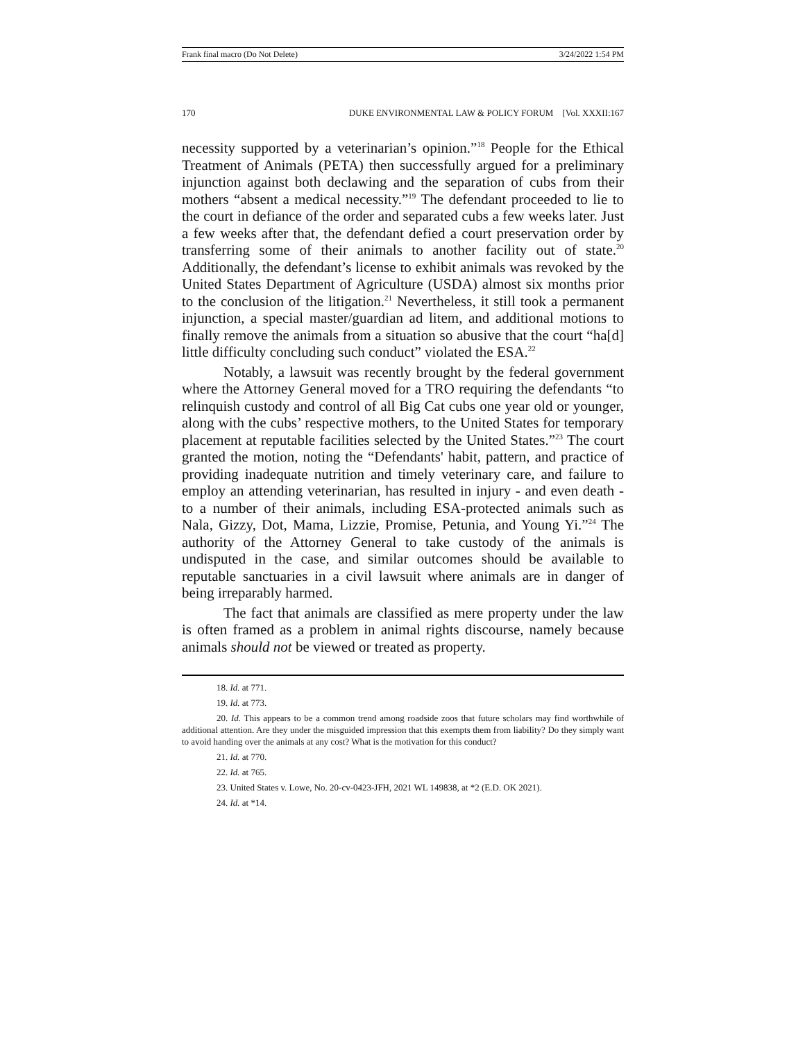Frank final macro (Do Not Delete) 3/24/2022 1:54 PM
170 DUKE ENVIRONMENTAL LAW & POLICY FORUM [Vol. XXXII:167
necessity supported by a veterinarian’s opinion.”<sup>18</sup> People for the Ethical Treatment of Animals (PETA) then successfully argued for a preliminary injunction against both declawing and the separation of cubs from their mothers “absent a medical necessity.”<sup>19</sup> The defendant proceeded to lie to the court in defiance of the order and separated cubs a few weeks later. Just a few weeks after that, the defendant defied a court preservation order by transferring some of their animals to another facility out of state.<sup>20</sup> Additionally, the defendant’s license to exhibit animals was revoked by the United States Department of Agriculture (USDA) almost six months prior to the conclusion of the litigation.<sup>21</sup> Nevertheless, it still took a permanent injunction, a special master/guardian ad litem, and additional motions to finally remove the animals from a situation so abusive that the court “ha[d] little difficulty concluding such conduct” violated the ESA.<sup>22</sup>
Notably, a lawsuit was recently brought by the federal government where the Attorney General moved for a TRO requiring the defendants “to relinquish custody and control of all Big Cat cubs one year old or younger, along with the cubs’ respective mothers, to the United States for temporary placement at reputable facilities selected by the United States.”<sup>23</sup> The court granted the motion, noting the “Defendants' habit, pattern, and practice of providing inadequate nutrition and timely veterinary care, and failure to employ an attending veterinarian, has resulted in injury - and even death - to a number of their animals, including ESA-protected animals such as Nala, Gizzy, Dot, Mama, Lizzie, Promise, Petunia, and Young Yi.”<sup>24</sup> The authority of the Attorney General to take custody of the animals is undisputed in the case, and similar outcomes should be available to reputable sanctuaries in a civil lawsuit where animals are in danger of being irreparably harmed.
The fact that animals are classified as mere property under the law is often framed as a problem in animal rights discourse, namely because animals should not be viewed or treated as property.
18. Id. at 771.
19. Id. at 773.
20. Id. This appears to be a common trend among roadside zoos that future scholars may find worthwhile of additional attention. Are they under the misguided impression that this exempts them from liability? Do they simply want to avoid handing over the animals at any cost? What is the motivation for this conduct?
21. Id. at 770.
22. Id. at 765.
23. United States v. Lowe, No. 20-cv-0423-JFH, 2021 WL 149838, at *2 (E.D. OK 2021).
24. Id. at *14.